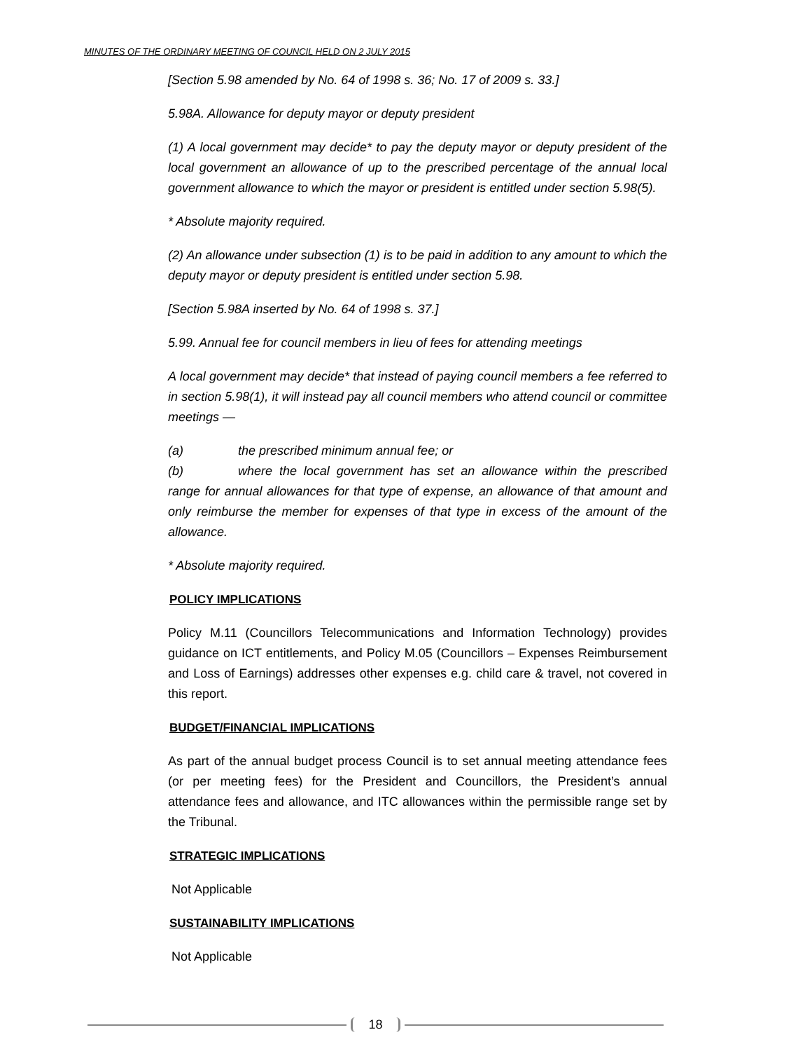MINUTES OF THE ORDINARY MEETING OF COUNCIL HELD ON 2 JULY 2015
[Section 5.98 amended by No. 64 of 1998 s. 36; No. 17 of 2009 s. 33.]
5.98A. Allowance for deputy mayor or deputy president
(1) A local government may decide* to pay the deputy mayor or deputy president of the local government an allowance of up to the prescribed percentage of the annual local government allowance to which the mayor or president is entitled under section 5.98(5).
* Absolute majority required.
(2) An allowance under subsection (1) is to be paid in addition to any amount to which the deputy mayor or deputy president is entitled under section 5.98.
[Section 5.98A inserted by No. 64 of 1998 s. 37.]
5.99. Annual fee for council members in lieu of fees for attending meetings
A local government may decide* that instead of paying council members a fee referred to in section 5.98(1), it will instead pay all council members who attend council or committee meetings —
(a) the prescribed minimum annual fee; or
(b) where the local government has set an allowance within the prescribed range for annual allowances for that type of expense, an allowance of that amount and only reimburse the member for expenses of that type in excess of the amount of the allowance.
* Absolute majority required.
POLICY IMPLICATIONS
Policy M.11 (Councillors Telecommunications and Information Technology) provides guidance on ICT entitlements, and Policy M.05 (Councillors – Expenses Reimbursement and Loss of Earnings) addresses other expenses e.g. child care & travel, not covered in this report.
BUDGET/FINANCIAL IMPLICATIONS
As part of the annual budget process Council is to set annual meeting attendance fees (or per meeting fees) for the President and Councillors, the President’s annual attendance fees and allowance, and ITC allowances within the permissible range set by the Tribunal.
STRATEGIC IMPLICATIONS
Not Applicable
SUSTAINABILITY IMPLICATIONS
Not Applicable
18